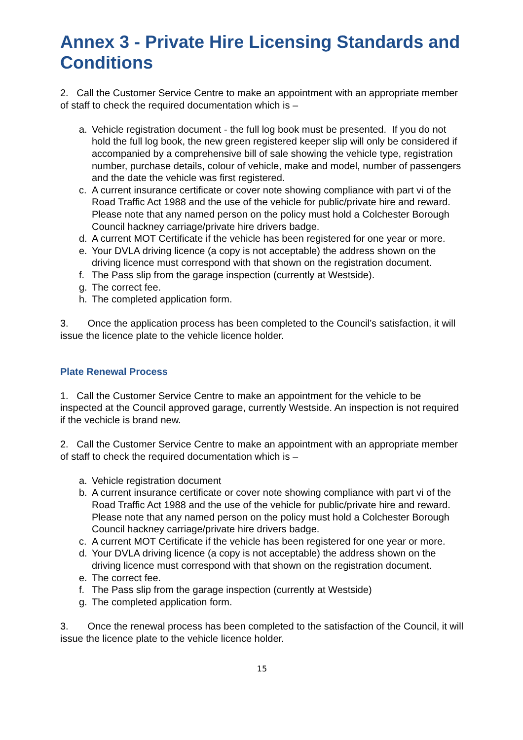Annex 3 - Private Hire Licensing Standards and Conditions
2. Call the Customer Service Centre to make an appointment with an appropriate member of staff to check the required documentation which is –
a. Vehicle registration document - the full log book must be presented. If you do not hold the full log book, the new green registered keeper slip will only be considered if accompanied by a comprehensive bill of sale showing the vehicle type, registration number, purchase details, colour of vehicle, make and model, number of passengers and the date the vehicle was first registered.
c. A current insurance certificate or cover note showing compliance with part vi of the Road Traffic Act 1988 and the use of the vehicle for public/private hire and reward. Please note that any named person on the policy must hold a Colchester Borough Council hackney carriage/private hire drivers badge.
d. A current MOT Certificate if the vehicle has been registered for one year or more.
e. Your DVLA driving licence (a copy is not acceptable) the address shown on the driving licence must correspond with that shown on the registration document.
f. The Pass slip from the garage inspection (currently at Westside).
g. The correct fee.
h. The completed application form.
3. Once the application process has been completed to the Council’s satisfaction, it will issue the licence plate to the vehicle licence holder.
Plate Renewal Process
1. Call the Customer Service Centre to make an appointment for the vehicle to be inspected at the Council approved garage, currently Westside. An inspection is not required if the vechicle is brand new.
2. Call the Customer Service Centre to make an appointment with an appropriate member of staff to check the required documentation which is –
a. Vehicle registration document
b. A current insurance certificate or cover note showing compliance with part vi of the Road Traffic Act 1988 and the use of the vehicle for public/private hire and reward. Please note that any named person on the policy must hold a Colchester Borough Council hackney carriage/private hire drivers badge.
c. A current MOT Certificate if the vehicle has been registered for one year or more.
d. Your DVLA driving licence (a copy is not acceptable) the address shown on the driving licence must correspond with that shown on the registration document.
e. The correct fee.
f. The Pass slip from the garage inspection (currently at Westside)
g. The completed application form.
3. Once the renewal process has been completed to the satisfaction of the Council, it will issue the licence plate to the vehicle licence holder.
15